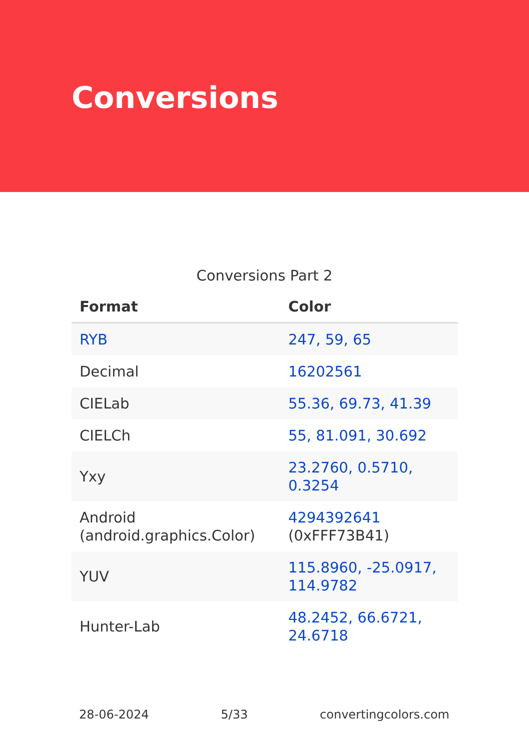Conversions
Conversions Part 2
| Format | Color |
| --- | --- |
| RYB | 247, 59, 65 |
| Decimal | 16202561 |
| CIELab | 55.36, 69.73, 41.39 |
| CIELCh | 55, 81.091, 30.692 |
| Yxy | 23.2760, 0.5710, 0.3254 |
| Android (android.graphics.Color) | 4294392641 (0xFFF73B41) |
| YUV | 115.8960, -25.0917, 114.9782 |
| Hunter-Lab | 48.2452, 66.6721, 24.6718 |
28-06-2024 5/33 convertingcolors.com